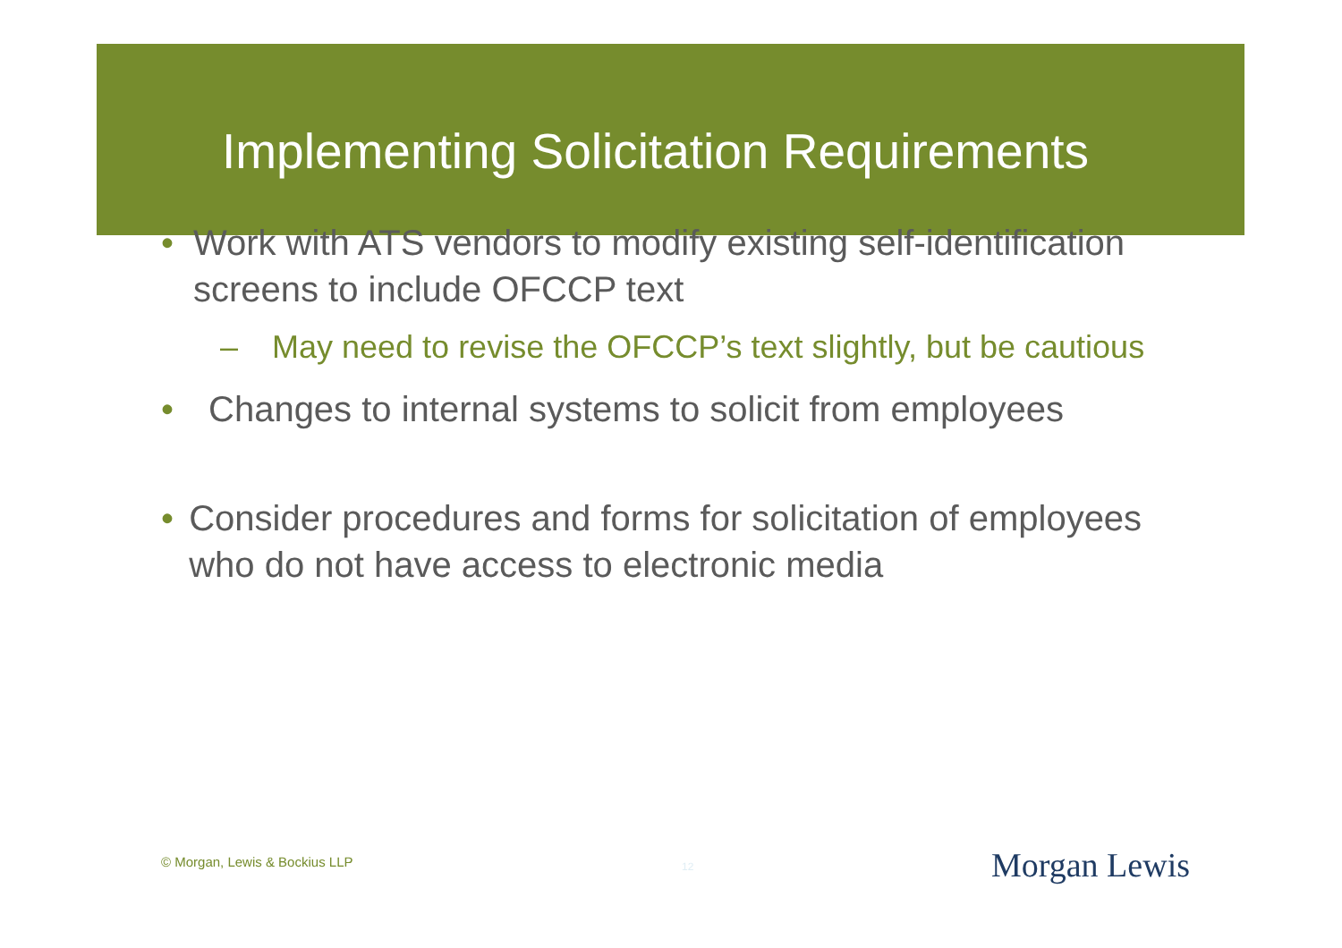Implementing Solicitation Requirements
• Work with ATS vendors to modify existing self-identification screens to include OFCCP text
– May need to revise the OFCCP’s text slightly, but be cautious
• Changes to internal systems to solicit from employees
• Consider procedures and forms for solicitation of employees who do not have access to electronic media
© Morgan, Lewis & Bockius LLP 12 Morgan Lewis